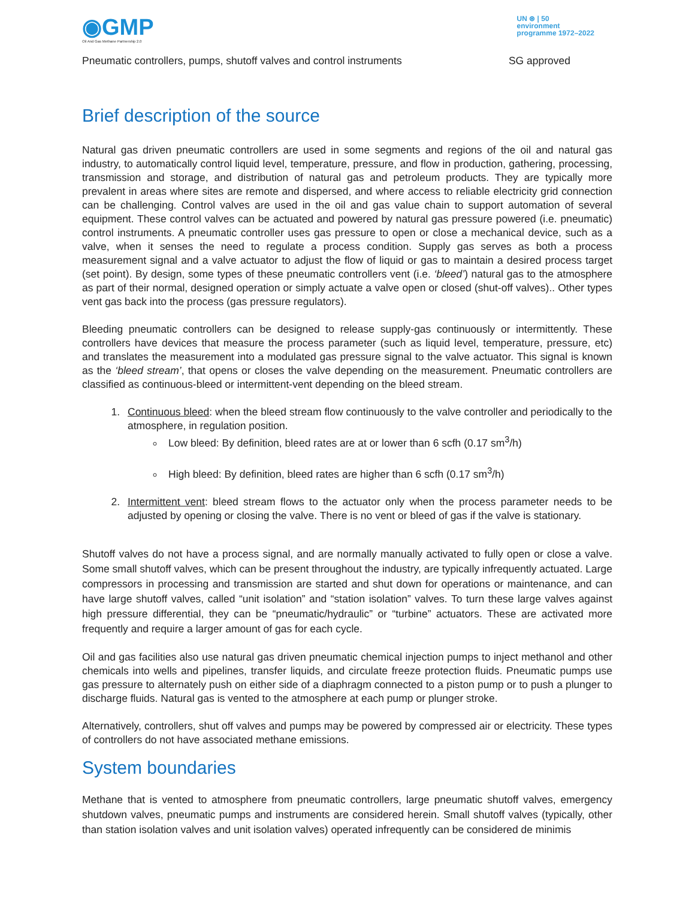◉GMP
Oil And Gas Methane Partnership 2.0
UN ⊛ | 50
environment
programme 1972–2022
Pneumatic controllers, pumps, shutoff valves and control instruments SG approved
Brief description of the source
Natural gas driven pneumatic controllers are used in some segments and regions of the oil and natural gas industry, to automatically control liquid level, temperature, pressure, and flow in production, gathering, processing, transmission and storage, and distribution of natural gas and petroleum products. They are typically more prevalent in areas where sites are remote and dispersed, and where access to reliable electricity grid connection can be challenging. Control valves are used in the oil and gas value chain to support automation of several equipment. These control valves can be actuated and powered by natural gas pressure powered (i.e. pneumatic) control instruments. A pneumatic controller uses gas pressure to open or close a mechanical device, such as a valve, when it senses the need to regulate a process condition. Supply gas serves as both a process measurement signal and a valve actuator to adjust the flow of liquid or gas to maintain a desired process target (set point). By design, some types of these pneumatic controllers vent (i.e. ‘bleed’) natural gas to the atmosphere as part of their normal, designed operation or simply actuate a valve open or closed (shut-off valves).. Other types vent gas back into the process (gas pressure regulators).
Bleeding pneumatic controllers can be designed to release supply-gas continuously or intermittently. These controllers have devices that measure the process parameter (such as liquid level, temperature, pressure, etc) and translates the measurement into a modulated gas pressure signal to the valve actuator. This signal is known as the ‘bleed stream’, that opens or closes the valve depending on the measurement. Pneumatic controllers are classified as continuous-bleed or intermittent-vent depending on the bleed stream.
1. Continuous bleed: when the bleed stream flow continuously to the valve controller and periodically to the atmosphere, in regulation position.
Low bleed: By definition, bleed rates are at or lower than 6 scfh (0.17 sm<sup>3</sup>/h)
High bleed: By definition, bleed rates are higher than 6 scfh (0.17 sm<sup>3</sup>/h)
2. Intermittent vent: bleed stream flows to the actuator only when the process parameter needs to be adjusted by opening or closing the valve. There is no vent or bleed of gas if the valve is stationary.
Shutoff valves do not have a process signal, and are normally manually activated to fully open or close a valve. Some small shutoff valves, which can be present throughout the industry, are typically infrequently actuated. Large compressors in processing and transmission are started and shut down for operations or maintenance, and can have large shutoff valves, called “unit isolation” and “station isolation” valves. To turn these large valves against high pressure differential, they can be “pneumatic/hydraulic” or “turbine” actuators. These are activated more frequently and require a larger amount of gas for each cycle.
Oil and gas facilities also use natural gas driven pneumatic chemical injection pumps to inject methanol and other chemicals into wells and pipelines, transfer liquids, and circulate freeze protection fluids. Pneumatic pumps use gas pressure to alternately push on either side of a diaphragm connected to a piston pump or to push a plunger to discharge fluids. Natural gas is vented to the atmosphere at each pump or plunger stroke.
Alternatively, controllers, shut off valves and pumps may be powered by compressed air or electricity. These types of controllers do not have associated methane emissions.
System boundaries
Methane that is vented to atmosphere from pneumatic controllers, large pneumatic shutoff valves, emergency shutdown valves, pneumatic pumps and instruments are considered herein. Small shutoff valves (typically, other than station isolation valves and unit isolation valves) operated infrequently can be considered de minimis